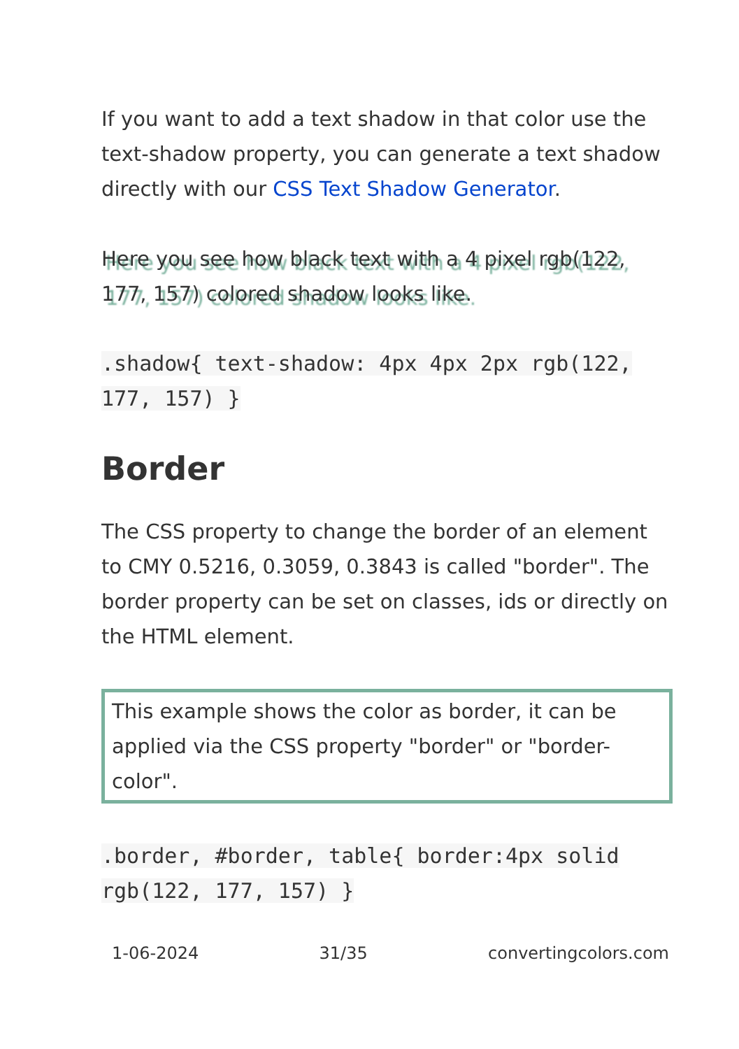If you want to add a text shadow in that color use the text-shadow property, you can generate a text shadow directly with our CSS Text Shadow Generator.
Here you see how black text with a 4 pixel rgb(122, 177, 157) colored shadow looks like.
.shadow{ text-shadow: 4px 4px 2px rgb(122, 177, 157) }
Border
The CSS property to change the border of an element to CMY 0.5216, 0.3059, 0.3843 is called "border". The border property can be set on classes, ids or directly on the HTML element.
This example shows the color as border, it can be applied via the CSS property "border" or "border-color".
.border, #border, table{ border:4px solid rgb(122, 177, 157) }
1-06-2024 31/35 convertingcolors.com